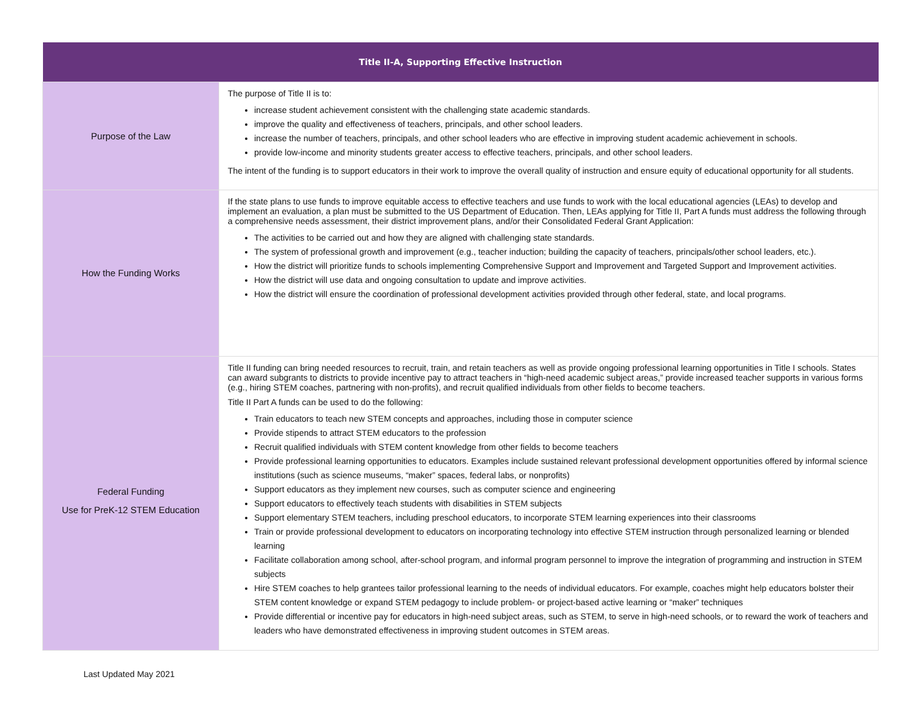| Title II-A, Supporting Effective Instruction | |
| --- | --- |
| Purpose of the Law | The purpose of Title II is to: increase student achievement consistent with the challenging state academic standards. improve the quality and effectiveness of teachers, principals, and other school leaders. increase the number of teachers, principals, and other school leaders who are effective in improving student academic achievement in schools. provide low-income and minority students greater access to effective teachers, principals, and other school leaders. The intent of the funding is to support educators in their work to improve the overall quality of instruction and ensure equity of educational opportunity for all students. |
| How the Funding Works | If the state plans to use funds to improve equitable access to effective teachers and use funds to work with the local educational agencies (LEAs) to develop and implement an evaluation, a plan must be submitted to the US Department of Education. Then, LEAs applying for Title II, Part A funds must address the following through a comprehensive needs assessment, their district improvement plans, and/or their Consolidated Federal Grant Application: The activities to be carried out and how they are aligned with challenging state standards. The system of professional growth and improvement (e.g., teacher induction; building the capacity of teachers, principals/other school leaders, etc.). How the district will prioritize funds to schools implementing Comprehensive Support and Improvement and Targeted Support and Improvement activities. How the district will use data and ongoing consultation to update and improve activities. How the district will ensure the coordination of professional development activities provided through other federal, state, and local programs. |
| Federal Funding Use for PreK-12 STEM Education | Title II funding can bring needed resources to recruit, train, and retain teachers as well as provide ongoing professional learning opportunities in Title I schools. States can award subgrants to districts to provide incentive pay to attract teachers in “high-need academic subject areas,” provide increased teacher supports in various forms (e.g., hiring STEM coaches, partnering with non-profits), and recruit qualified individuals from other fields to become teachers. Title II Part A funds can be used to do the following: Train educators to teach new STEM concepts and approaches, including those in computer science Provide stipends to attract STEM educators to the profession Recruit qualified individuals with STEM content knowledge from other fields to become teachers Provide professional learning opportunities to educators. Examples include sustained relevant professional development opportunities offered by informal science institutions (such as science museums, “maker” spaces, federal labs, or nonprofits) Support educators as they implement new courses, such as computer science and engineering Support educators to effectively teach students with disabilities in STEM subjects Support elementary STEM teachers, including preschool educators, to incorporate STEM learning experiences into their classrooms Train or provide professional development to educators on incorporating technology into effective STEM instruction through personalized learning or blended learning Facilitate collaboration among school, after-school program, and informal program personnel to improve the integration of programming and instruction in STEM subjects Hire STEM coaches to help grantees tailor professional learning to the needs of individual educators. For example, coaches might help educators bolster their STEM content knowledge or expand STEM pedagogy to include problem- or project-based active learning or “maker” techniques Provide differential or incentive pay for educators in high-need subject areas, such as STEM, to serve in high-need schools, or to reward the work of teachers and leaders who have demonstrated effectiveness in improving student outcomes in STEM areas. |
Last Updated May 2021